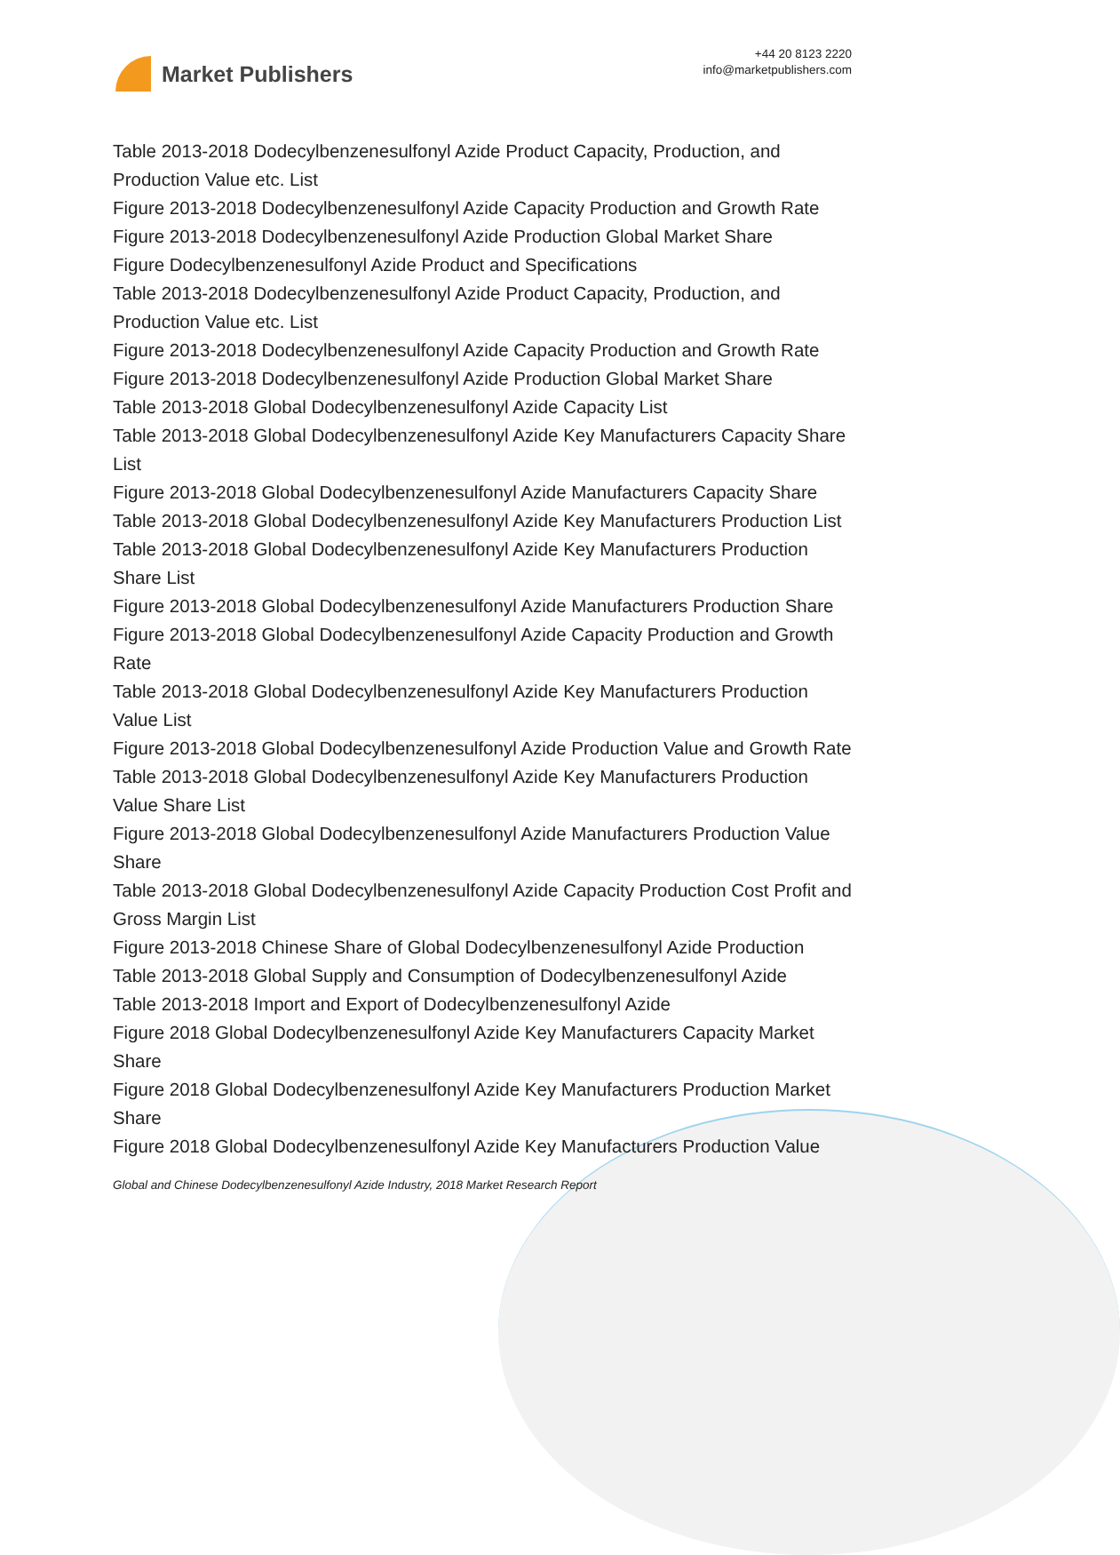Market Publishers
+44 20 8123 2220
info@marketpublishers.com
Table 2013-2018 Dodecylbenzenesulfonyl Azide Product Capacity, Production, and Production Value etc. List
Figure 2013-2018 Dodecylbenzenesulfonyl Azide Capacity Production and Growth Rate
Figure 2013-2018 Dodecylbenzenesulfonyl Azide Production Global Market Share
Figure Dodecylbenzenesulfonyl Azide Product and Specifications
Table 2013-2018 Dodecylbenzenesulfonyl Azide Product Capacity, Production, and Production Value etc. List
Figure 2013-2018 Dodecylbenzenesulfonyl Azide Capacity Production and Growth Rate
Figure 2013-2018 Dodecylbenzenesulfonyl Azide Production Global Market Share
Table 2013-2018 Global Dodecylbenzenesulfonyl Azide Capacity List
Table 2013-2018 Global Dodecylbenzenesulfonyl Azide Key Manufacturers Capacity Share List
Figure 2013-2018 Global Dodecylbenzenesulfonyl Azide Manufacturers Capacity Share
Table 2013-2018 Global Dodecylbenzenesulfonyl Azide Key Manufacturers Production List
Table 2013-2018 Global Dodecylbenzenesulfonyl Azide Key Manufacturers Production Share List
Figure 2013-2018 Global Dodecylbenzenesulfonyl Azide Manufacturers Production Share
Figure 2013-2018 Global Dodecylbenzenesulfonyl Azide Capacity Production and Growth Rate
Table 2013-2018 Global Dodecylbenzenesulfonyl Azide Key Manufacturers Production Value List
Figure 2013-2018 Global Dodecylbenzenesulfonyl Azide Production Value and Growth Rate
Table 2013-2018 Global Dodecylbenzenesulfonyl Azide Key Manufacturers Production Value Share List
Figure 2013-2018 Global Dodecylbenzenesulfonyl Azide Manufacturers Production Value Share
Table 2013-2018 Global Dodecylbenzenesulfonyl Azide Capacity Production Cost Profit and Gross Margin List
Figure 2013-2018 Chinese Share of Global Dodecylbenzenesulfonyl Azide Production
Table 2013-2018 Global Supply and Consumption of Dodecylbenzenesulfonyl Azide
Table 2013-2018 Import and Export of Dodecylbenzenesulfonyl Azide
Figure 2018 Global Dodecylbenzenesulfonyl Azide Key Manufacturers Capacity Market Share
Figure 2018 Global Dodecylbenzenesulfonyl Azide Key Manufacturers Production Market Share
Figure 2018 Global Dodecylbenzenesulfonyl Azide Key Manufacturers Production Value
Global and Chinese Dodecylbenzenesulfonyl Azide Industry, 2018 Market Research Report